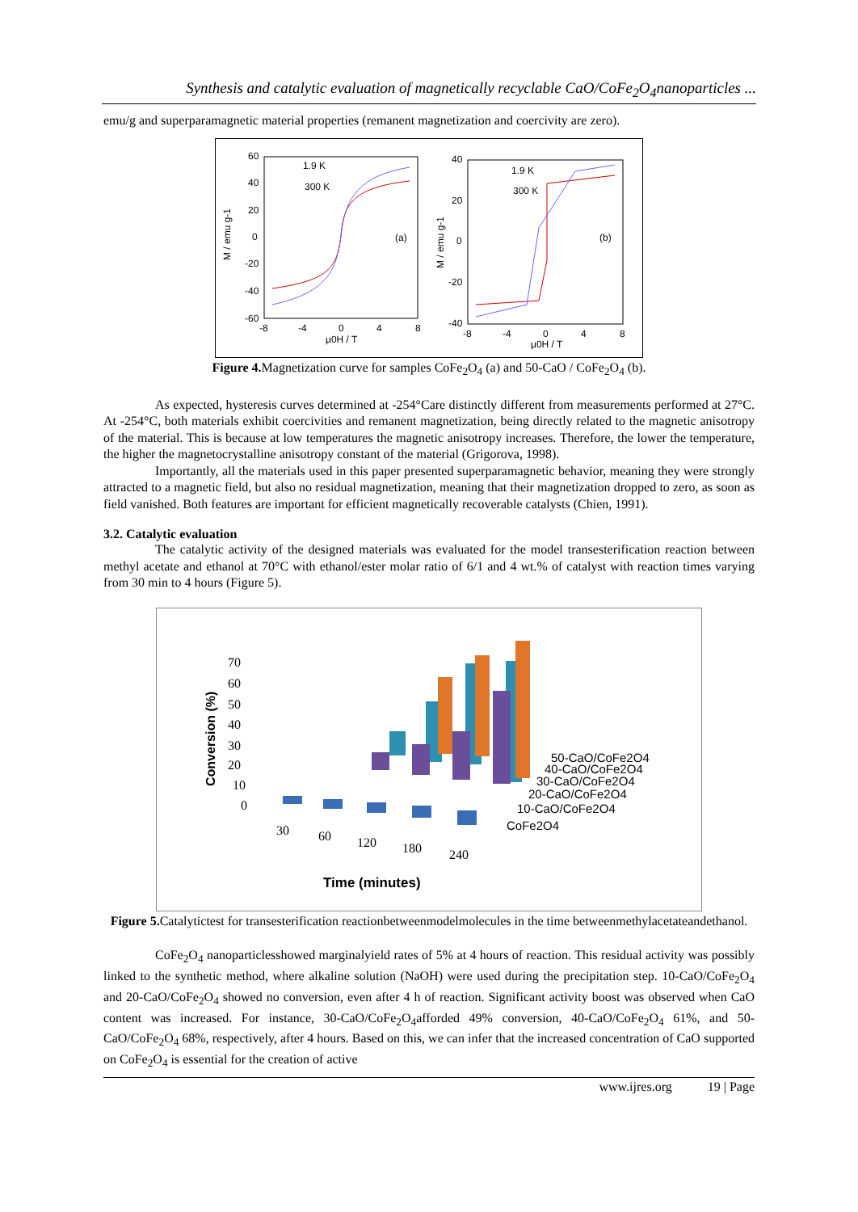Synthesis and catalytic evaluation of magnetically recyclable CaO/CoFe<sub>2</sub>O<sub>4</sub>nanoparticles ...
emu/g and superparamagnetic material properties (remanent magnetization and coercivity are zero).
60
40
20
0
-20
-40
-60
-8
-4
0
4
8
1.9 K
300 K
(a)
μ0H / T
M / emu g-1
40
20
0
-20
-40
-8
-4
0
4
8
1.9 K
300 K
(b)
μ0H / T
M / emu g-1
Figure 4. Magnetization curve for samples CoFe<sub>2</sub>O<sub>4</sub> (a) and 50-CaO / CoFe<sub>2</sub>O<sub>4</sub> (b).
As expected, hysteresis curves determined at -254°Care distinctly different from measurements performed at 27°C. At -254°C, both materials exhibit coercivities and remanent magnetization, being directly related to the magnetic anisotropy of the material. This is because at low temperatures the magnetic anisotropy increases. Therefore, the lower the temperature, the higher the magnetocrystalline anisotropy constant of the material (Grigorova, 1998).
Importantly, all the materials used in this paper presented superparamagnetic behavior, meaning they were strongly attracted to a magnetic field, but also no residual magnetization, meaning that their magnetization dropped to zero, as soon as field vanished. Both features are important for efficient magnetically recoverable catalysts (Chien, 1991).
3.2. Catalytic evaluation
The catalytic activity of the designed materials was evaluated for the model transesterification reaction between methyl acetate and ethanol at 70°C with ethanol/ester molar ratio of 6/1 and 4 wt.% of catalyst with reaction times varying from 30 min to 4 hours (Figure 5).
70
60
50
40
30
20
10
0
30
60
120
180
240
Conversion (%)
50-CaO/CoFe2O4
40-CaO/CoFe2O4
30-CaO/CoFe2O4
20-CaO/CoFe2O4
10-CaO/CoFe2O4
CoFe2O4
Time (minutes)
Figure 5. Catalytictest for transesterification reactionbetweenmodelmolecules in the time betweenmethylacetateandethanol.
CoFe<sub>2</sub>O<sub>4</sub> nanoparticlesshowed marginalyield rates of 5% at 4 hours of reaction. This residual activity was possibly linked to the synthetic method, where alkaline solution (NaOH) were used during the precipitation step. 10-CaO/CoFe<sub>2</sub>O<sub>4</sub> and 20-CaO/CoFe<sub>2</sub>O<sub>4</sub> showed no conversion, even after 4 h of reaction. Significant activity boost was observed when CaO content was increased. For instance, 30-CaO/CoFe<sub>2</sub>O<sub>4</sub>afforded 49% conversion, 40-CaO/CoFe<sub>2</sub>O<sub>4</sub> 61%, and 50-CaO/CoFe<sub>2</sub>O<sub>4</sub> 68%, respectively, after 4 hours. Based on this, we can infer that the increased concentration of CaO supported on CoFe<sub>2</sub>O<sub>4</sub> is essential for the creation of active
www.ijres.org 19 | Page